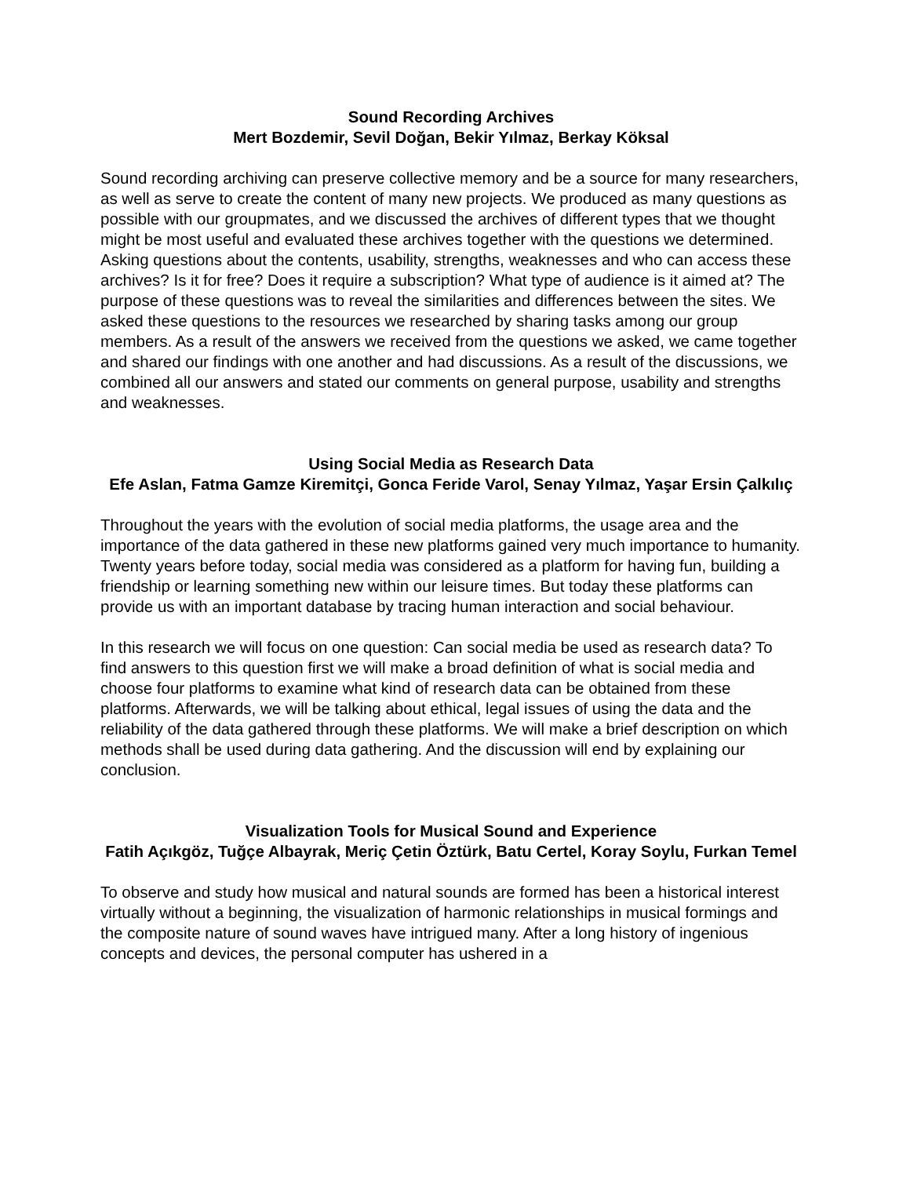Sound Recording Archives
Mert Bozdemir, Sevil Doğan, Bekir Yılmaz, Berkay Köksal
Sound recording archiving can preserve collective memory and be a source for many researchers, as well as serve to create the content of many new projects. We produced as many questions as possible with our groupmates, and we discussed the archives of different types that we thought might be most useful and evaluated these archives together with the questions we determined. Asking questions about the contents, usability, strengths, weaknesses and who can access these archives? Is it for free? Does it require a subscription? What type of audience is it aimed at? The purpose of these questions was to reveal the similarities and differences between the sites. We asked these questions to the resources we researched by sharing tasks among our group members. As a result of the answers we received from the questions we asked, we came together and shared our findings with one another and had discussions. As a result of the discussions, we combined all our answers and stated our comments on general purpose, usability and strengths and weaknesses.
Using Social Media as Research Data
Efe Aslan, Fatma Gamze Kiremitçi, Gonca Feride Varol, Senay Yılmaz, Yaşar Ersin Çalkılıç
Throughout the years with the evolution of social media platforms, the usage area and the importance of the data gathered in these new platforms gained very much importance to humanity. Twenty years before today, social media was considered as a platform for having fun, building a friendship or learning something new within our leisure times. But today these platforms can provide us with an important database by tracing human interaction and social behaviour.
In this research we will focus on one question: Can social media be used as research data? To find answers to this question first we will make a broad definition of what is social media and choose four platforms to examine what kind of research data can be obtained from these platforms. Afterwards, we will be talking about ethical, legal issues of using the data and the reliability of the data gathered through these platforms. We will make a brief description on which methods shall be used during data gathering. And the discussion will end by explaining our conclusion.
Visualization Tools for Musical Sound and Experience
Fatih Açıkgöz, Tuğçe Albayrak, Meriç Çetin Öztürk, Batu Certel, Koray Soylu, Furkan Temel
To observe and study how musical and natural sounds are formed has been a historical interest virtually without a beginning, the visualization of harmonic relationships in musical formings and the composite nature of sound waves have intrigued many. After a long history of ingenious concepts and devices, the personal computer has ushered in a